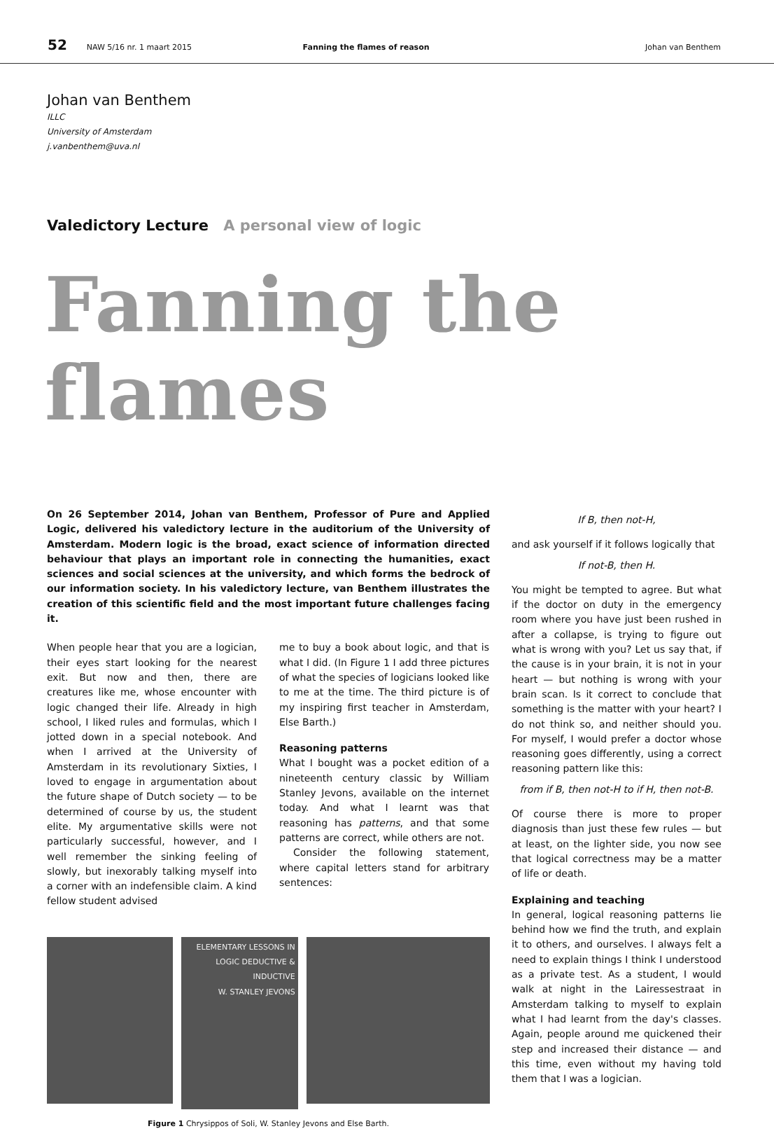52 NAW 5/16 nr. 1 maart 2015 Fanning the flames of reason Johan van Benthem
Johan van Benthem
ILLC
University of Amsterdam
j.vanbenthem@uva.nl
Valedictory Lecture A personal view of logic
Fanning the flames
On 26 September 2014, Johan van Benthem, Professor of Pure and Applied Logic, delivered his valedictory lecture in the auditorium of the University of Amsterdam. Modern logic is the broad, exact science of information directed behaviour that plays an important role in connecting the humanities, exact sciences and social sciences at the university, and which forms the bedrock of our information society. In his valedictory lecture, van Benthem illustrates the creation of this scientific field and the most important future challenges facing it.
When people hear that you are a logician, their eyes start looking for the nearest exit. But now and then, there are creatures like me, whose encounter with logic changed their life. Already in high school, I liked rules and formulas, which I jotted down in a special notebook. And when I arrived at the University of Amsterdam in its revolutionary Sixties, I loved to engage in argumentation about the future shape of Dutch society — to be determined of course by us, the student elite. My argumentative skills were not particularly successful, however, and I well remember the sinking feeling of slowly, but inexorably talking myself into a corner with an indefensible claim. A kind fellow student advised
me to buy a book about logic, and that is what I did. (In Figure 1 I add three pictures of what the species of logicians looked like to me at the time. The third picture is of my inspiring first teacher in Amsterdam, Else Barth.)
Reasoning patterns
What I bought was a pocket edition of a nineteenth century classic by William Stanley Jevons, available on the internet today. And what I learnt was that reasoning has patterns, and that some patterns are correct, while others are not.
Consider the following statement, where capital letters stand for arbitrary sentences:
ELEMENTARY LESSONS IN LOGIC DEDUCTIVE & INDUCTIVE
W. STANLEY JEVONS
Figure 1 Chrysippos of Soli, W. Stanley Jevons and Else Barth.
If B, then not-H,
and ask yourself if it follows logically that
If not-B, then H.
You might be tempted to agree. But what if the doctor on duty in the emergency room where you have just been rushed in after a collapse, is trying to figure out what is wrong with you? Let us say that, if the cause is in your brain, it is not in your heart — but nothing is wrong with your brain scan. Is it correct to conclude that something is the matter with your heart? I do not think so, and neither should you. For myself, I would prefer a doctor whose reasoning goes differently, using a correct reasoning pattern like this:
from if B, then not-H to if H, then not-B.
Of course there is more to proper diagnosis than just these few rules — but at least, on the lighter side, you now see that logical correctness may be a matter of life or death.
Explaining and teaching
In general, logical reasoning patterns lie behind how we find the truth, and explain it to others, and ourselves. I always felt a need to explain things I think I understood as a private test. As a student, I would walk at night in the Lairessestraat in Amsterdam talking to myself to explain what I had learnt from the day's classes. Again, people around me quickened their step and increased their distance — and this time, even without my having told them that I was a logician.